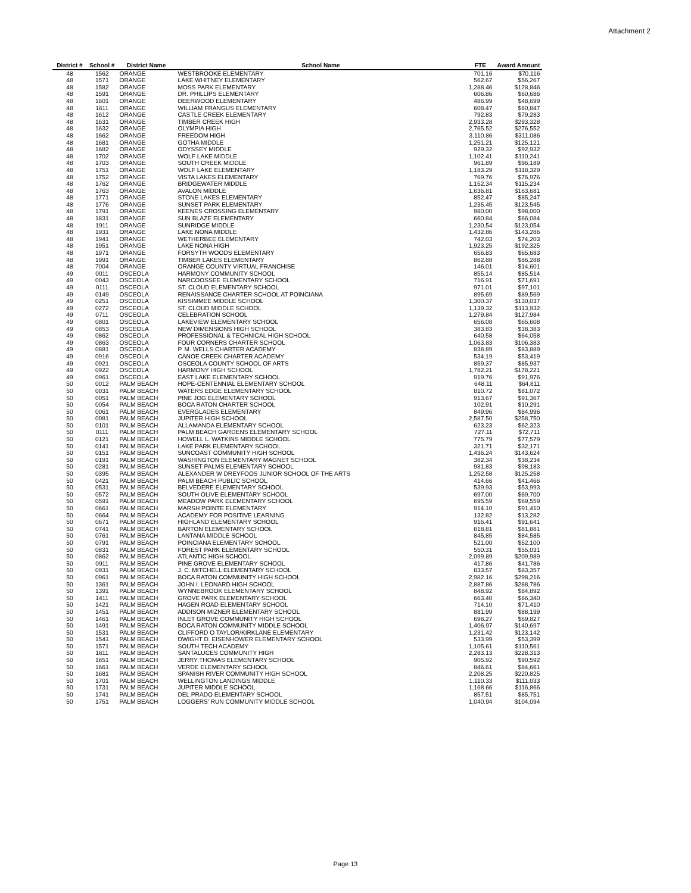Attachment 2
| District # | School # | District Name | School Name | FTE | Award Amount |
| --- | --- | --- | --- | --- | --- |
| 48 | 1562 | ORANGE | WESTBROOKE ELEMENTARY | 701.16 | $70,116 |
| 48 | 1571 | ORANGE | LAKE WHITNEY ELEMENTARY | 562.67 | $56,267 |
| 48 | 1582 | ORANGE | MOSS PARK ELEMENTARY | 1,288.46 | $128,846 |
| 48 | 1591 | ORANGE | DR. PHILLIPS ELEMENTARY | 606.86 | $60,686 |
| 48 | 1601 | ORANGE | DEERWOOD ELEMENTARY | 486.99 | $48,699 |
| 48 | 1611 | ORANGE | WILLIAM FRANGUS ELEMENTARY | 608.47 | $60,847 |
| 48 | 1612 | ORANGE | CASTLE CREEK ELEMENTARY | 792.83 | $79,283 |
| 48 | 1631 | ORANGE | TIMBER CREEK HIGH | 2,933.28 | $293,328 |
| 48 | 1632 | ORANGE | OLYMPIA HIGH | 2,765.52 | $276,552 |
| 48 | 1662 | ORANGE | FREEDOM HIGH | 3,110.86 | $311,086 |
| 48 | 1681 | ORANGE | GOTHA MIDDLE | 1,251.21 | $125,121 |
| 48 | 1682 | ORANGE | ODYSSEY MIDDLE | 929.32 | $92,932 |
| 48 | 1702 | ORANGE | WOLF LAKE MIDDLE | 1,102.41 | $110,241 |
| 48 | 1703 | ORANGE | SOUTH CREEK MIDDLE | 961.89 | $96,189 |
| 48 | 1751 | ORANGE | WOLF LAKE ELEMENTARY | 1,183.29 | $118,329 |
| 48 | 1752 | ORANGE | VISTA LAKES ELEMENTARY | 769.76 | $76,976 |
| 48 | 1762 | ORANGE | BRIDGEWATER MIDDLE | 1,152.34 | $115,234 |
| 48 | 1763 | ORANGE | AVALON MIDDLE | 1,636.81 | $163,681 |
| 48 | 1771 | ORANGE | STONE LAKES ELEMENTARY | 852.47 | $85,247 |
| 48 | 1776 | ORANGE | SUNSET PARK ELEMENTARY | 1,235.45 | $123,545 |
| 48 | 1791 | ORANGE | KEENES CROSSING ELEMENTARY | 980.00 | $98,000 |
| 48 | 1831 | ORANGE | SUN BLAZE ELEMENTARY | 660.84 | $66,084 |
| 48 | 1911 | ORANGE | SUNRIDGE MIDDLE | 1,230.54 | $123,054 |
| 48 | 1931 | ORANGE | LAKE NONA MIDDLE | 1,432.86 | $143,286 |
| 48 | 1941 | ORANGE | WETHERBEE ELEMENTARY | 742.03 | $74,203 |
| 48 | 1951 | ORANGE | LAKE NONA HIGH | 1,923.25 | $192,325 |
| 48 | 1971 | ORANGE | FORSYTH WOODS ELEMENTARY | 656.83 | $65,683 |
| 48 | 1991 | ORANGE | TIMBER LAKES ELEMENTARY | 862.88 | $86,288 |
| 48 | 7004 | ORANGE | ORANGE COUNTY VIRTUAL FRANCHISE | 146.01 | $14,601 |
| 49 | 0011 | OSCEOLA | HARMONY COMMUNITY SCHOOL | 855.14 | $85,514 |
| 49 | 0043 | OSCEOLA | NARCOOSSEE ELEMENTARY SCHOOL | 716.91 | $71,691 |
| 49 | 0111 | OSCEOLA | ST. CLOUD ELEMENTARY SCHOOL | 971.01 | $97,101 |
| 49 | 0149 | OSCEOLA | RENAISSANCE CHARTER SCHOOL AT POINCIANA | 895.69 | $89,569 |
| 49 | 0251 | OSCEOLA | KISSIMMEE MIDDLE SCHOOL | 1,300.37 | $130,037 |
| 49 | 0272 | OSCEOLA | ST. CLOUD MIDDLE SCHOOL | 1,139.32 | $113,932 |
| 49 | 0711 | OSCEOLA | CELEBRATION SCHOOL | 1,279.84 | $127,984 |
| 49 | 0801 | OSCEOLA | LAKEVIEW ELEMENTARY SCHOOL | 656.08 | $65,608 |
| 49 | 0853 | OSCEOLA | NEW DIMENSIONS HIGH SCHOOL | 383.83 | $38,383 |
| 49 | 0862 | OSCEOLA | PROFESSIONAL & TECHNICAL HIGH SCHOOL | 640.58 | $64,058 |
| 49 | 0863 | OSCEOLA | FOUR CORNERS CHARTER SCHOOL | 1,063.83 | $106,383 |
| 49 | 0881 | OSCEOLA | P. M. WELLS CHARTER ACADEMY | 838.89 | $83,889 |
| 49 | 0916 | OSCEOLA | CANOE CREEK CHARTER ACADEMY | 534.19 | $53,419 |
| 49 | 0921 | OSCEOLA | OSCEOLA COUNTY SCHOOL OF ARTS | 859.37 | $85,937 |
| 49 | 0922 | OSCEOLA | HARMONY HIGH SCHOOL | 1,782.21 | $178,221 |
| 49 | 0961 | OSCEOLA | EAST LAKE ELEMENTARY SCHOOL | 919.76 | $91,976 |
| 50 | 0012 | PALM BEACH | HOPE-CENTENNIAL ELEMENTARY SCHOOL | 648.11 | $64,811 |
| 50 | 0031 | PALM BEACH | WATERS EDGE ELEMENTARY SCHOOL | 810.72 | $81,072 |
| 50 | 0051 | PALM BEACH | PINE JOG ELEMENTARY SCHOOL | 913.67 | $91,367 |
| 50 | 0054 | PALM BEACH | BOCA RATON CHARTER SCHOOL | 102.91 | $10,291 |
| 50 | 0061 | PALM BEACH | EVERGLADES ELEMENTARY | 849.96 | $84,996 |
| 50 | 0081 | PALM BEACH | JUPITER HIGH SCHOOL | 2,587.50 | $258,750 |
| 50 | 0101 | PALM BEACH | ALLAMANDA ELEMENTARY SCHOOL | 623.23 | $62,323 |
| 50 | 0111 | PALM BEACH | PALM BEACH GARDENS ELEMENTARY SCHOOL | 727.11 | $72,711 |
| 50 | 0121 | PALM BEACH | HOWELL L. WATKINS MIDDLE SCHOOL | 775.79 | $77,579 |
| 50 | 0141 | PALM BEACH | LAKE PARK ELEMENTARY SCHOOL | 321.71 | $32,171 |
| 50 | 0151 | PALM BEACH | SUNCOAST COMMUNITY HIGH SCHOOL | 1,436.24 | $143,624 |
| 50 | 0191 | PALM BEACH | WASHINGTON ELEMENTARY MAGNET SCHOOL | 382.34 | $38,234 |
| 50 | 0281 | PALM BEACH | SUNSET PALMS ELEMENTARY SCHOOL | 981.83 | $98,183 |
| 50 | 0395 | PALM BEACH | ALEXANDER W DREYFOOS JUNIOR SCHOOL OF THE ARTS | 1,252.58 | $125,258 |
| 50 | 0421 | PALM BEACH | PALM BEACH PUBLIC SCHOOL | 414.66 | $41,466 |
| 50 | 0531 | PALM BEACH | BELVEDERE ELEMENTARY SCHOOL | 539.93 | $53,993 |
| 50 | 0572 | PALM BEACH | SOUTH OLIVE ELEMENTARY SCHOOL | 697.00 | $69,700 |
| 50 | 0591 | PALM BEACH | MEADOW PARK ELEMENTARY SCHOOL | 695.59 | $69,559 |
| 50 | 0661 | PALM BEACH | MARSH POINTE ELEMENTARY | 914.10 | $91,410 |
| 50 | 0664 | PALM BEACH | ACADEMY FOR POSITIVE LEARNING | 132.82 | $13,282 |
| 50 | 0671 | PALM BEACH | HIGHLAND ELEMENTARY SCHOOL | 916.41 | $91,641 |
| 50 | 0741 | PALM BEACH | BARTON ELEMENTARY SCHOOL | 818.81 | $81,881 |
| 50 | 0761 | PALM BEACH | LANTANA MIDDLE SCHOOL | 845.85 | $84,585 |
| 50 | 0791 | PALM BEACH | POINCIANA ELEMENTARY SCHOOL | 521.00 | $52,100 |
| 50 | 0831 | PALM BEACH | FOREST PARK ELEMENTARY SCHOOL | 550.31 | $55,031 |
| 50 | 0862 | PALM BEACH | ATLANTIC HIGH SCHOOL | 2,099.89 | $209,989 |
| 50 | 0911 | PALM BEACH | PINE GROVE ELEMENTARY SCHOOL | 417.86 | $41,786 |
| 50 | 0931 | PALM BEACH | J. C. MITCHELL ELEMENTARY SCHOOL | 833.57 | $83,357 |
| 50 | 0961 | PALM BEACH | BOCA RATON COMMUNITY HIGH SCHOOL | 2,982.16 | $298,216 |
| 50 | 1361 | PALM BEACH | JOHN I. LEONARD HIGH SCHOOL | 2,887.86 | $288,786 |
| 50 | 1391 | PALM BEACH | WYNNEBROOK ELEMENTARY SCHOOL | 848.92 | $84,892 |
| 50 | 1411 | PALM BEACH | GROVE PARK ELEMENTARY SCHOOL | 663.40 | $66,340 |
| 50 | 1421 | PALM BEACH | HAGEN ROAD ELEMENTARY SCHOOL | 714.10 | $71,410 |
| 50 | 1451 | PALM BEACH | ADDISON MIZNER ELEMENTARY SCHOOL | 881.99 | $88,199 |
| 50 | 1461 | PALM BEACH | INLET GROVE COMMUNITY HIGH SCHOOL | 698.27 | $69,827 |
| 50 | 1491 | PALM BEACH | BOCA RATON COMMUNITY MIDDLE SCHOOL | 1,406.97 | $140,697 |
| 50 | 1531 | PALM BEACH | CLIFFORD O TAYLOR/KIRKLANE ELEMENTARY | 1,231.42 | $123,142 |
| 50 | 1541 | PALM BEACH | DWIGHT D. EISENHOWER ELEMENTARY SCHOOL | 533.99 | $53,399 |
| 50 | 1571 | PALM BEACH | SOUTH TECH ACADEMY | 1,105.61 | $110,561 |
| 50 | 1611 | PALM BEACH | SANTALUCES COMMUNITY HIGH | 2,283.13 | $228,313 |
| 50 | 1651 | PALM BEACH | JERRY THOMAS ELEMENTARY SCHOOL | 905.92 | $90,592 |
| 50 | 1661 | PALM BEACH | VERDE ELEMENTARY SCHOOL | 846.61 | $84,661 |
| 50 | 1681 | PALM BEACH | SPANISH RIVER COMMUNITY HIGH SCHOOL | 2,208.25 | $220,825 |
| 50 | 1701 | PALM BEACH | WELLINGTON LANDINGS MIDDLE | 1,110.33 | $111,033 |
| 50 | 1731 | PALM BEACH | JUPITER MIDDLE SCHOOL | 1,168.66 | $116,866 |
| 50 | 1741 | PALM BEACH | DEL PRADO ELEMENTARY SCHOOL | 857.51 | $85,751 |
| 50 | 1751 | PALM BEACH | LOGGERS' RUN COMMUNITY MIDDLE SCHOOL | 1,040.94 | $104,094 |
Page 13